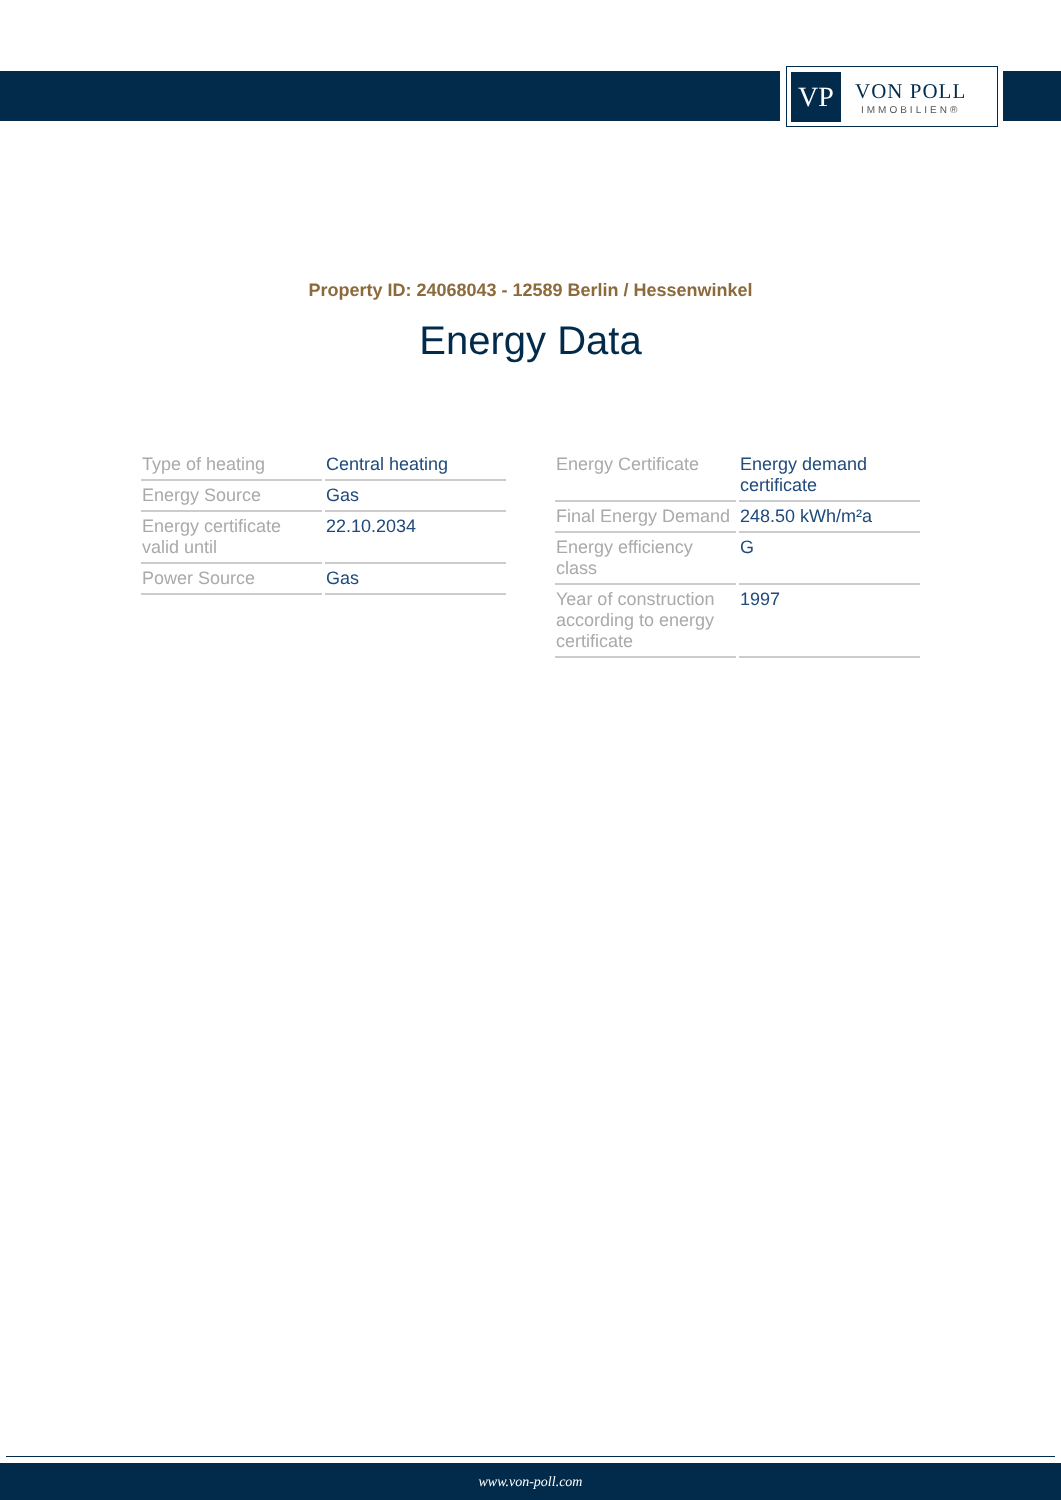VP
VON POLL
IMMOBILIEN®
Property ID: 24068043 - 12589 Berlin / Hessenwinkel
Energy Data
| Type of heating | Central heating |
| Energy Source | Gas |
| Energy certificate valid until | 22.10.2034 |
| Power Source | Gas |
| Energy Certificate | Energy demand certificate |
| Final Energy Demand | 248.50 kWh/m²a |
| Energy efficiency class | G |
| Year of construction according to energy certificate | 1997 |
www.von-poll.com